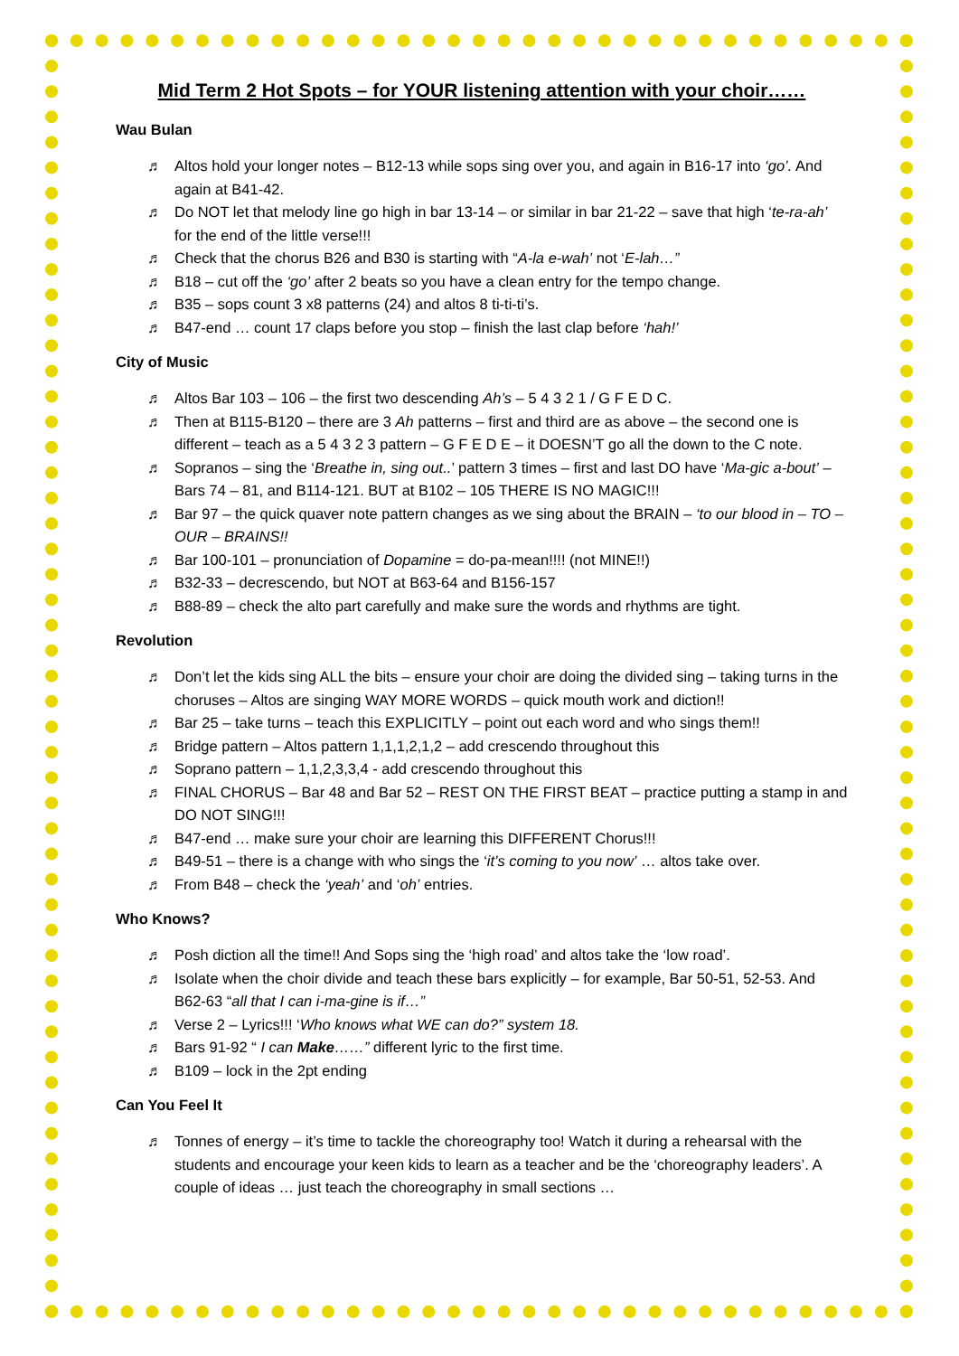Mid Term 2 Hot Spots – for YOUR listening attention with your choir……
Wau Bulan
♬ Altos hold your longer notes – B12-13 while sops sing over you, and again in B16-17 into ‘go’. And again at B41-42.
♬ Do NOT let that melody line go high in bar 13-14 – or similar in bar 21-22 – save that high ‘te-ra-ah’ for the end of the little verse!!!
♬ Check that the chorus B26 and B30 is starting with “A-la e-wah’ not ‘E-lah…”
♬ B18 – cut off the ‘go’ after 2 beats so you have a clean entry for the tempo change.
♬ B35 – sops count 3 x8 patterns (24) and altos 8 ti-ti-ti’s.
♬ B47-end … count 17 claps before you stop – finish the last clap before ‘hah!’
City of Music
♬ Altos Bar 103 – 106 – the first two descending Ah’s – 5 4 3 2 1 / G F E D C.
♬ Then at B115-B120 – there are 3 Ah patterns – first and third are as above – the second one is different – teach as a 5 4 3 2 3 pattern – G F E D E – it DOESN’T go all the down to the C note.
♬ Sopranos – sing the ‘Breathe in, sing out..’ pattern 3 times – first and last DO have ‘Ma-gic a-bout’ – Bars 74 – 81, and B114-121. BUT at B102 – 105 THERE IS NO MAGIC!!!
♬ Bar 97 – the quick quaver note pattern changes as we sing about the BRAIN – ‘to our blood in – TO – OUR – BRAINS!!
♬ Bar 100-101 – pronunciation of Dopamine = do-pa-mean!!!! (not MINE!!)
♬ B32-33 – decrescendo, but NOT at B63-64 and B156-157
♬ B88-89 – check the alto part carefully and make sure the words and rhythms are tight.
Revolution
♬ Don’t let the kids sing ALL the bits – ensure your choir are doing the divided sing – taking turns in the choruses – Altos are singing WAY MORE WORDS – quick mouth work and diction!!
♬ Bar 25 – take turns – teach this EXPLICITLY – point out each word and who sings them!!
♬ Bridge pattern – Altos pattern 1,1,1,2,1,2 – add crescendo throughout this
♬ Soprano pattern – 1,1,2,3,3,4 - add crescendo throughout this
♬ FINAL CHORUS – Bar 48 and Bar 52 – REST ON THE FIRST BEAT – practice putting a stamp in and DO NOT SING!!!
♬ B47-end … make sure your choir are learning this DIFFERENT Chorus!!!
♬ B49-51 – there is a change with who sings the ‘it’s coming to you now’ … altos take over.
♬ From B48 – check the ‘yeah’ and ‘oh’ entries.
Who Knows?
♬ Posh diction all the time!! And Sops sing the ‘high road’ and altos take the ‘low road’.
♬ Isolate when the choir divide and teach these bars explicitly – for example, Bar 50-51, 52-53. And B62-63 “all that I can i-ma-gine is if…”
♬ Verse 2 – Lyrics!!! ‘Who knows what WE can do?” system 18.
♬ Bars 91-92 “ I can Make……” different lyric to the first time.
♬ B109 – lock in the 2pt ending
Can You Feel It
♬ Tonnes of energy – it’s time to tackle the choreography too! Watch it during a rehearsal with the students and encourage your keen kids to learn as a teacher and be the ‘choreography leaders’. A couple of ideas … just teach the choreography in small sections …